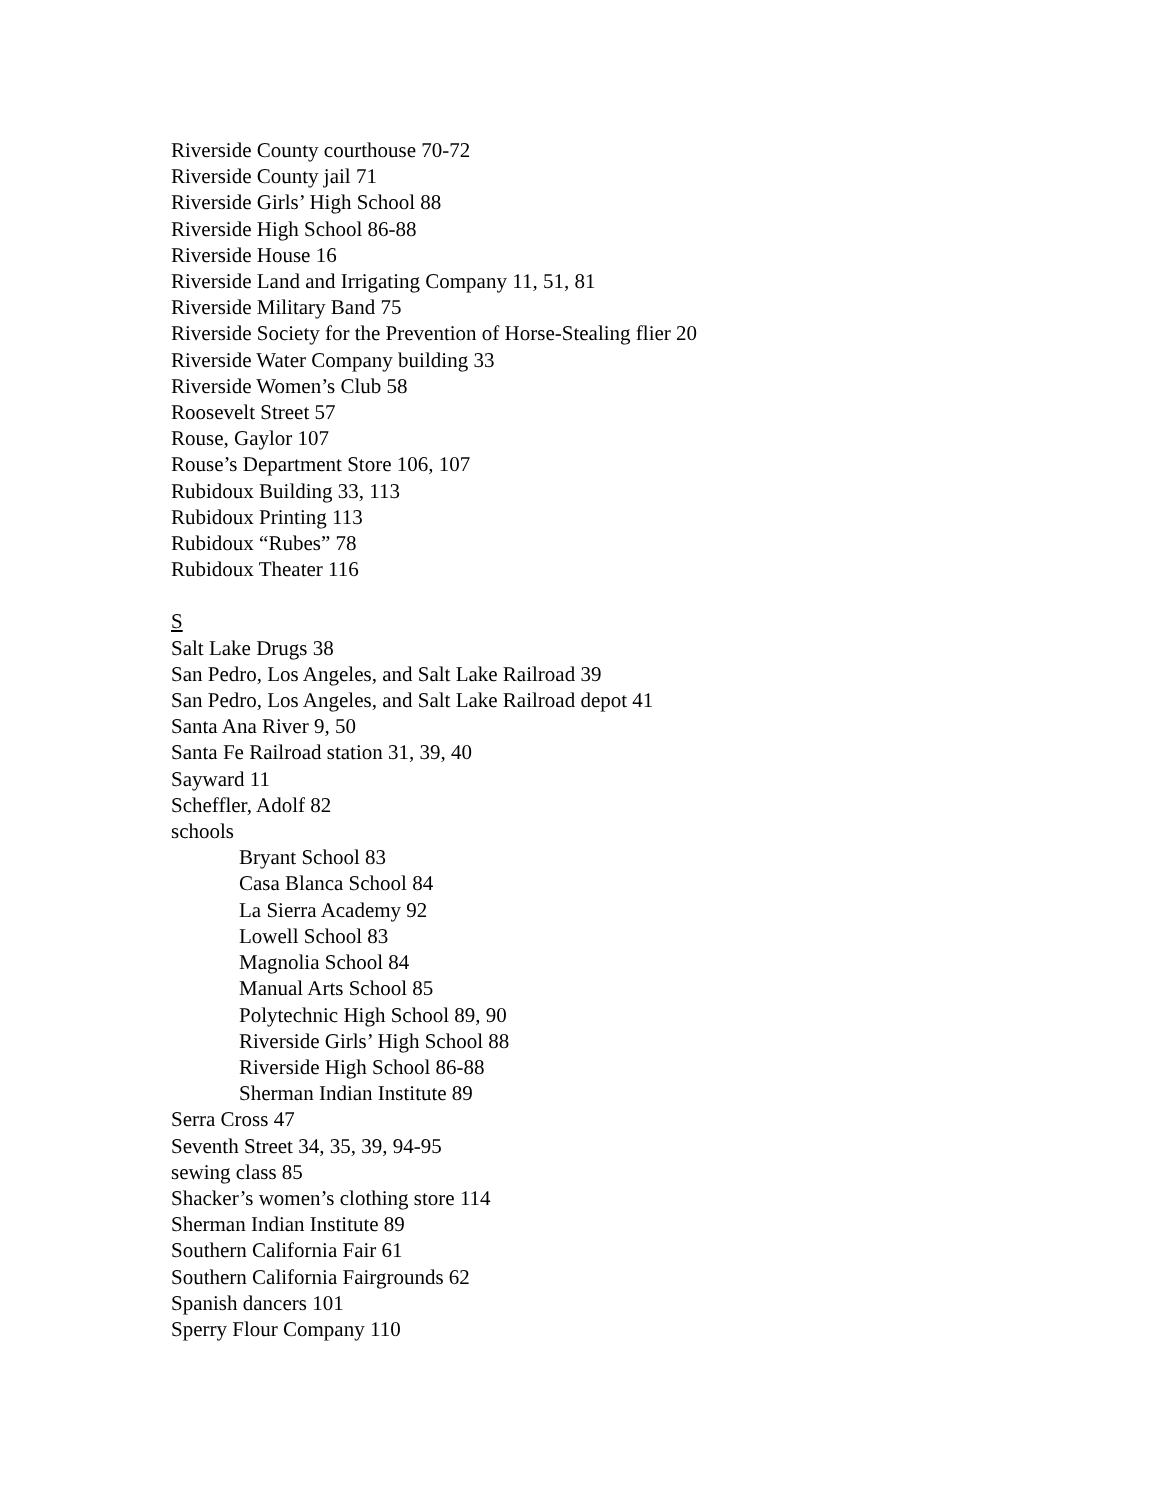Riverside County courthouse 70-72
Riverside County jail 71
Riverside Girls’ High School 88
Riverside High School 86-88
Riverside House 16
Riverside Land and Irrigating Company 11, 51, 81
Riverside Military Band 75
Riverside Society for the Prevention of Horse-Stealing flier 20
Riverside Water Company building 33
Riverside Women’s Club 58
Roosevelt Street 57
Rouse, Gaylor 107
Rouse’s Department Store 106, 107
Rubidoux Building 33, 113
Rubidoux Printing 113
Rubidoux “Rubes” 78
Rubidoux Theater 116
S
Salt Lake Drugs 38
San Pedro, Los Angeles, and Salt Lake Railroad 39
San Pedro, Los Angeles, and Salt Lake Railroad depot 41
Santa Ana River 9, 50
Santa Fe Railroad station 31, 39, 40
Sayward 11
Scheffler, Adolf 82
schools
Bryant School 83
Casa Blanca School 84
La Sierra Academy 92
Lowell School 83
Magnolia School 84
Manual Arts School 85
Polytechnic High School 89, 90
Riverside Girls’ High School 88
Riverside High School 86-88
Sherman Indian Institute 89
Serra Cross 47
Seventh Street 34, 35, 39, 94-95
sewing class 85
Shacker’s women’s clothing store 114
Sherman Indian Institute 89
Southern California Fair 61
Southern California Fairgrounds 62
Spanish dancers 101
Sperry Flour Company 110